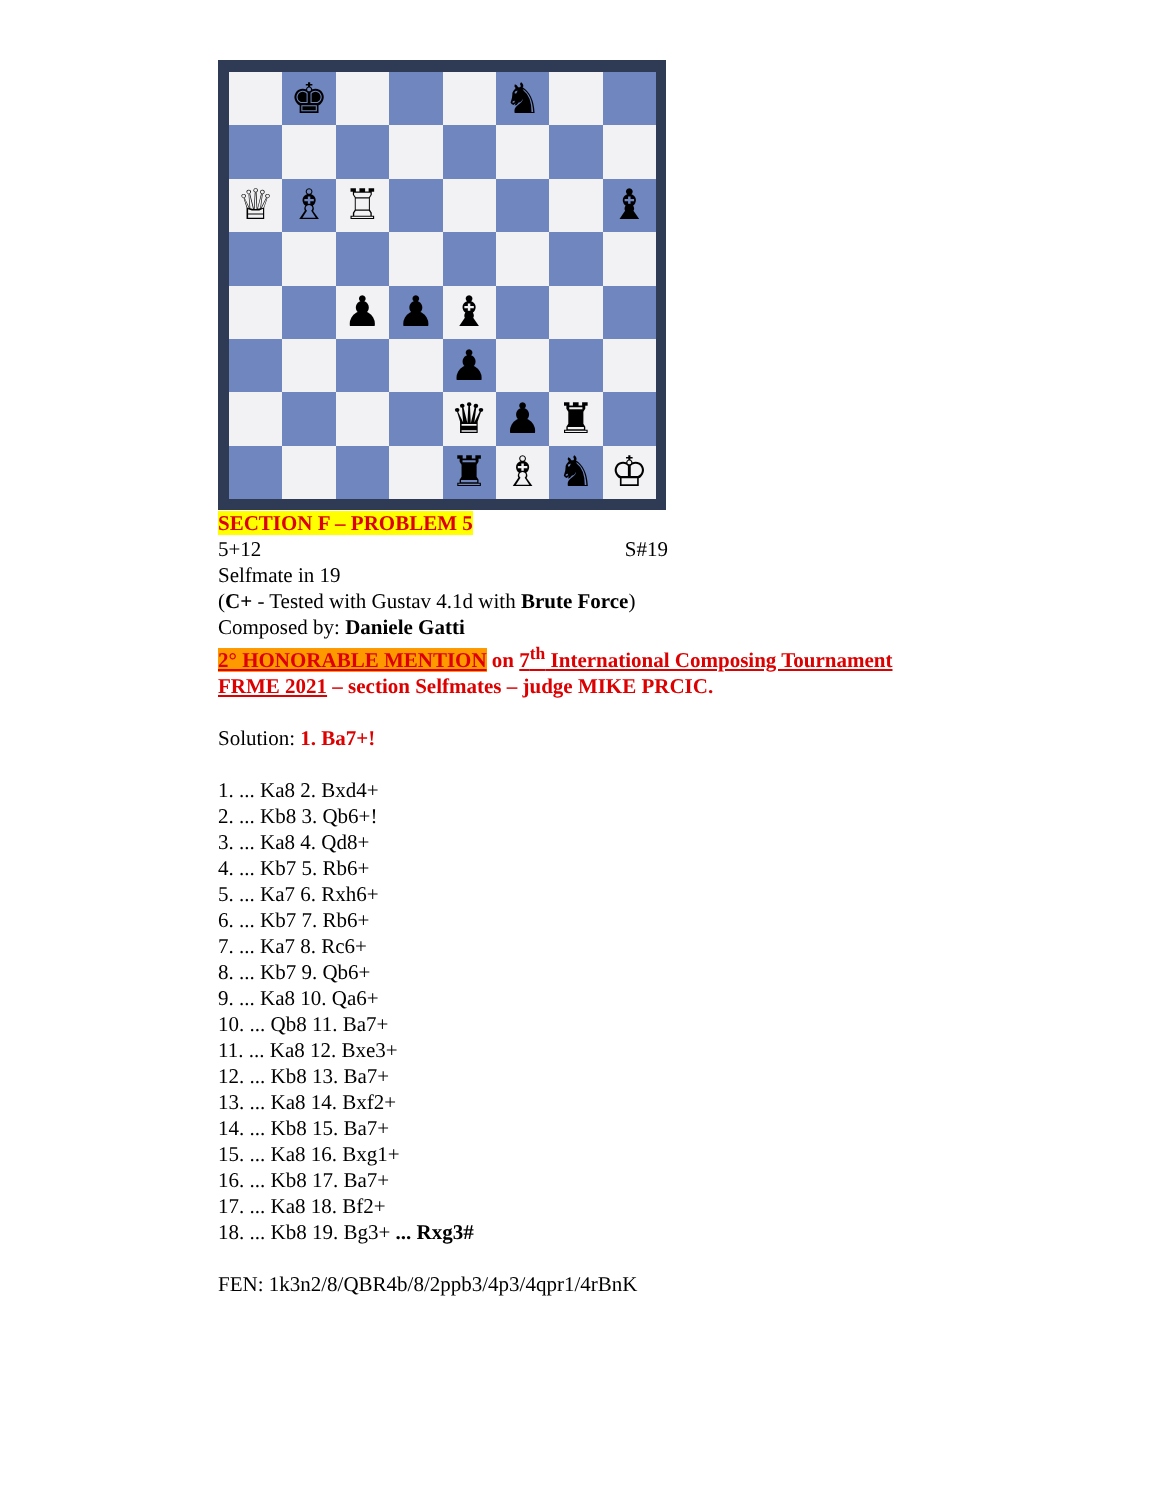♚
♞
♕
♗
♖
♝
♟
♟
♝
♟
♛
♟
♜
♜
♗
♞
♔
SECTION F – PROBLEM 5
5+12 S#19
Selfmate in 19
(C+ - Tested with Gustav 4.1d with Brute Force)
Composed by: Daniele Gatti
2° HONORABLE MENTION on 7<sup>th</sup> International Composing Tournament FRME 2021 – section Selfmates – judge MIKE PRCIC.
Solution: 1. Ba7+!
1. ... Ka8 2. Bxd4+
2. ... Kb8 3. Qb6+!
3. ... Ka8 4. Qd8+
4. ... Kb7 5. Rb6+
5. ... Ka7 6. Rxh6+
6. ... Kb7 7. Rb6+
7. ... Ka7 8. Rc6+
8. ... Kb7 9. Qb6+
9. ... Ka8 10. Qa6+
10. ... Qb8 11. Ba7+
11. ... Ka8 12. Bxe3+
12. ... Kb8 13. Ba7+
13. ... Ka8 14. Bxf2+
14. ... Kb8 15. Ba7+
15. ... Ka8 16. Bxg1+
16. ... Kb8 17. Ba7+
17. ... Ka8 18. Bf2+
18. ... Kb8 19. Bg3+ ... Rxg3#
FEN: 1k3n2/8/QBR4b/8/2ppb3/4p3/4qpr1/4rBnK